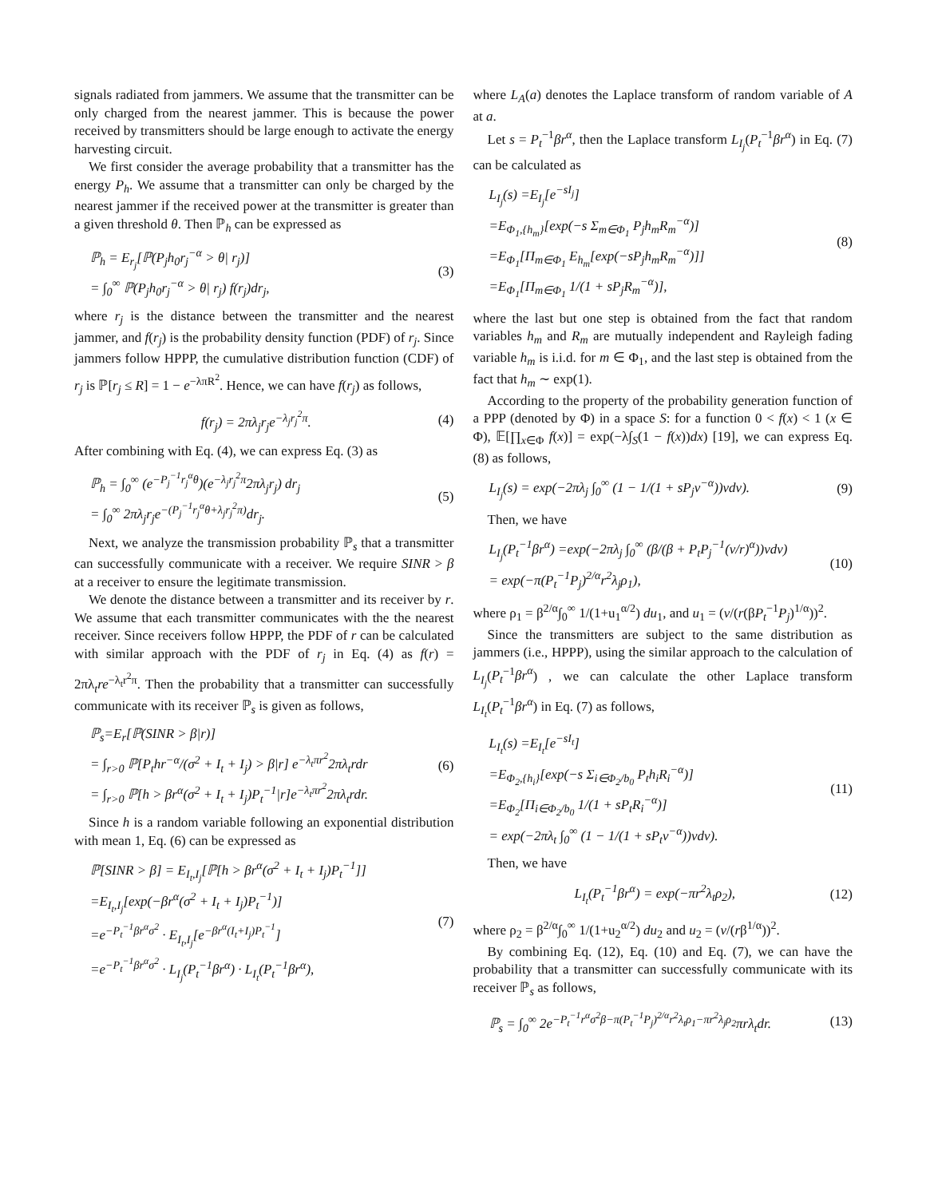signals radiated from jammers. We assume that the transmitter can be only charged from the nearest jammer. This is because the power received by transmitters should be large enough to activate the energy harvesting circuit.
We first consider the average probability that a transmitter has the energy P<sub>h</sub>. We assume that a transmitter can only be charged by the nearest jammer if the received power at the transmitter is greater than a given threshold θ. Then ℙ<sub>h</sub> can be expressed as
ℙ<sub>h</sub> = E<sub>r<sub>j</sub></sub>[ℙ(P<sub>j</sub>h<sub>0</sub>r<sub>j</sub><sup>−α</sup> > θ| r<sub>j</sub>)]
= ∫<sub>0</sub><sup>∞</sup> ℙ(P<sub>j</sub>h<sub>0</sub>r<sub>j</sub><sup>−α</sup> > θ| r<sub>j</sub>) f(r<sub>j</sub>)dr<sub>j</sub>,
(3)
where r<sub>j</sub> is the distance between the transmitter and the nearest jammer, and f(r<sub>j</sub>) is the probability density function (PDF) of r<sub>j</sub>. Since jammers follow HPPP, the cumulative distribution function (CDF) of r<sub>j</sub> is ℙ[r<sub>j</sub> ≤ R] = 1 − e<sup>−λπR<sup>2</sup></sup>. Hence, we can have f(r<sub>j</sub>) as follows,
f(r<sub>j</sub>) = 2πλ<sub>j</sub>r<sub>j</sub>e<sup>−λ<sub>j</sub>r<sub>j</sub><sup>2</sup>π</sup>. (4)
After combining with Eq. (4), we can express Eq. (3) as
ℙ<sub>h</sub> = ∫<sub>0</sub><sup>∞</sup> (e<sup>−P<sub>j</sub><sup>−1</sup>r<sub>j</sub><sup>α</sup>θ</sup>)(e<sup>−λ<sub>j</sub>r<sub>j</sub><sup>2</sup>π</sup>2πλ<sub>j</sub>r<sub>j</sub>) dr<sub>j</sub>
= ∫<sub>0</sub><sup>∞</sup> 2πλ<sub>j</sub>r<sub>j</sub>e<sup>−(P<sub>j</sub><sup>−1</sup>r<sub>j</sub><sup>α</sup>θ+λ<sub>j</sub>r<sub>j</sub><sup>2</sup>π)</sup>dr<sub>j</sub>.
(5)
Next, we analyze the transmission probability ℙ<sub>s</sub> that a transmitter can successfully communicate with a receiver. We require SINR > β at a receiver to ensure the legitimate transmission.
We denote the distance between a transmitter and its receiver by r. We assume that each transmitter communicates with the the nearest receiver. Since receivers follow HPPP, the PDF of r can be calculated with similar approach with the PDF of r<sub>j</sub> in Eq. (4) as f(r) = 2πλ<sub>t</sub>re<sup>−λ<sub>t</sub>r<sup>2</sup>π</sup>. Then the probability that a transmitter can successfully communicate with its receiver ℙ<sub>s</sub> is given as follows,
ℙ<sub>s</sub>=E<sub>r</sub>[ℙ(SINR > β|r)]
= ∫<sub>r>0</sub> ℙ[P<sub>t</sub>hr<sup>−α</sup>/(σ<sup>2</sup> + I<sub>t</sub> + I<sub>j</sub>) > β|r] e<sup>−λ<sub>t</sub>πr<sup>2</sup></sup>2πλ<sub>t</sub>rdr
= ∫<sub>r>0</sub> ℙ[h > βr<sup>α</sup>(σ<sup>2</sup> + I<sub>t</sub> + I<sub>j</sub>)P<sub>t</sub><sup>−1</sup>|r]e<sup>−λ<sub>t</sub>πr<sup>2</sup></sup>2πλ<sub>t</sub>rdr.
(6)
Since h is a random variable following an exponential distribution with mean 1, Eq. (6) can be expressed as
ℙ[SINR > β] = E<sub>I<sub>t</sub>,I<sub>j</sub></sub>[ℙ[h > βr<sup>α</sup>(σ<sup>2</sup> + I<sub>t</sub> + I<sub>j</sub>)P<sub>t</sub><sup>−1</sup>]]
=E<sub>I<sub>t</sub>,I<sub>j</sub></sub>[exp(−βr<sup>α</sup>(σ<sup>2</sup> + I<sub>t</sub> + I<sub>j</sub>)P<sub>t</sub><sup>−1</sup>)]
=e<sup>−P<sub>t</sub><sup>−1</sup>βr<sup>α</sup>σ<sup>2</sup></sup> · E<sub>I<sub>t</sub>,I<sub>j</sub></sub>[e<sup>−βr<sup>α</sup>(I<sub>t</sub>+I<sub>j</sub>)P<sub>t</sub><sup>−1</sup></sup>]
=e<sup>−P<sub>t</sub><sup>−1</sup>βr<sup>α</sup>σ<sup>2</sup></sup> · L<sub>I<sub>j</sub></sub>(P<sub>t</sub><sup>−1</sup>βr<sup>α</sup>) · L<sub>I<sub>t</sub></sub>(P<sub>t</sub><sup>−1</sup>βr<sup>α</sup>),
(7)
where L<sub>A</sub>(a) denotes the Laplace transform of random variable of A at a.
Let s = P<sub>t</sub><sup>−1</sup>βr<sup>α</sup>, then the Laplace transform L<sub>I<sub>j</sub></sub>(P<sub>t</sub><sup>−1</sup>βr<sup>α</sup>) in Eq. (7) can be calculated as
L<sub>I<sub>j</sub></sub>(s) =E<sub>I<sub>j</sub></sub>[e<sup>−sI<sub>j</sub></sup>]
=E<sub>Φ<sub>1</sub>,{h<sub>m</sub>}</sub>[exp(−s Σ<sub>m∈Φ<sub>1</sub></sub> P<sub>j</sub>h<sub>m</sub>R<sub>m</sub><sup>−α</sup>)]
=E<sub>Φ<sub>1</sub></sub>[Π<sub>m∈Φ<sub>1</sub></sub> E<sub>h<sub>m</sub></sub>[exp(−sP<sub>j</sub>h<sub>m</sub>R<sub>m</sub><sup>−α</sup>)]]
=E<sub>Φ<sub>1</sub></sub>[Π<sub>m∈Φ<sub>1</sub></sub> 1/(1 + sP<sub>j</sub>R<sub>m</sub><sup>−α</sup>)],
(8)
where the last but one step is obtained from the fact that random variables h<sub>m</sub> and R<sub>m</sub> are mutually independent and Rayleigh fading variable h<sub>m</sub> is i.i.d. for m ∈ Φ<sub>1</sub>, and the last step is obtained from the fact that h<sub>m</sub> ∼ exp(1).
According to the property of the probability generation function of a PPP (denoted by Φ) in a space S: for a function 0 < f(x) < 1 (x ∈ Φ), 𝔼[∏<sub>x∈Φ</sub> f(x)] = exp(−λ∫<sub>S</sub>(1 − f(x))dx) [19], we can express Eq. (8) as follows,
L<sub>I<sub>j</sub></sub>(s) = exp(−2πλ<sub>j</sub> ∫<sub>0</sub><sup>∞</sup> (1 − 1/(1 + sP<sub>j</sub>v<sup>−α</sup>))vdv).
(9)
Then, we have
L<sub>I<sub>j</sub></sub>(P<sub>t</sub><sup>−1</sup>βr<sup>α</sup>) =exp(−2πλ<sub>j</sub> ∫<sub>0</sub><sup>∞</sup> (β/(β + P<sub>t</sub>P<sub>j</sub><sup>−1</sup>(v/r)<sup>α</sup>))vdv)
= exp(−π(P<sub>t</sub><sup>−1</sup>P<sub>j</sub>)<sup>2/α</sup>r<sup>2</sup>λ<sub>j</sub>ρ<sub>1</sub>),
(10)
where ρ<sub>1</sub> = β<sup>2/α</sup>∫<sub>0</sub><sup>∞</sup> 1/(1+u<sub>1</sub><sup>α/2</sup>) du<sub>1</sub>, and u<sub>1</sub> = (v/(r(βP<sub>t</sub><sup>−1</sup>P<sub>j</sub>)<sup>1/α</sup>))<sup>2</sup>.
Since the transmitters are subject to the same distribution as jammers (i.e., HPPP), using the similar approach to the calculation of L<sub>I<sub>j</sub></sub>(P<sub>t</sub><sup>−1</sup>βr<sup>α</sup>) , we can calculate the other Laplace transform L<sub>I<sub>t</sub></sub>(P<sub>t</sub><sup>−1</sup>βr<sup>α</sup>) in Eq. (7) as follows,
L<sub>I<sub>t</sub></sub>(s) =E<sub>I<sub>t</sub></sub>[e<sup>−sI<sub>t</sub></sup>]
=E<sub>Φ<sub>2</sub>,{h<sub>i</sub>}</sub>[exp(−s Σ<sub>i∈Φ<sub>2</sub>/b<sub>0</sub></sub> P<sub>t</sub>h<sub>i</sub>R<sub>i</sub><sup>−α</sup>)]
=E<sub>Φ<sub>2</sub></sub>[Π<sub>i∈Φ<sub>2</sub>/b<sub>0</sub></sub> 1/(1 + sP<sub>t</sub>R<sub>i</sub><sup>−α</sup>)]
= exp(−2πλ<sub>t</sub> ∫<sub>0</sub><sup>∞</sup> (1 − 1/(1 + sP<sub>t</sub>v<sup>−α</sup>))vdv).
(11)
Then, we have
L<sub>I<sub>t</sub></sub>(P<sub>t</sub><sup>−1</sup>βr<sup>α</sup>) = exp(−πr<sup>2</sup>λ<sub>t</sub>ρ<sub>2</sub>),
(12)
where ρ<sub>2</sub> = β<sup>2/α</sup>∫<sub>0</sub><sup>∞</sup> 1/(1+u<sub>2</sub><sup>α/2</sup>) du<sub>2</sub> and u<sub>2</sub> = (v/(rβ<sup>1/α</sup>))<sup>2</sup>.
By combining Eq. (12), Eq. (10) and Eq. (7), we can have the probability that a transmitter can successfully communicate with its receiver ℙ<sub>s</sub> as follows,
ℙ<sub>s</sub> = ∫<sub>0</sub><sup>∞</sup> 2e<sup>−P<sub>t</sub><sup>−1</sup>r<sup>α</sup>σ<sup>2</sup>β−π(P<sub>t</sub><sup>−1</sup>P<sub>j</sub>)<sup>2/α</sup>r<sup>2</sup>λ<sub>t</sub>ρ<sub>1</sub>−πr<sup>2</sup>λ<sub>j</sub>ρ<sub>2</sub></sup>πrλ<sub>t</sub>dr.
(13)